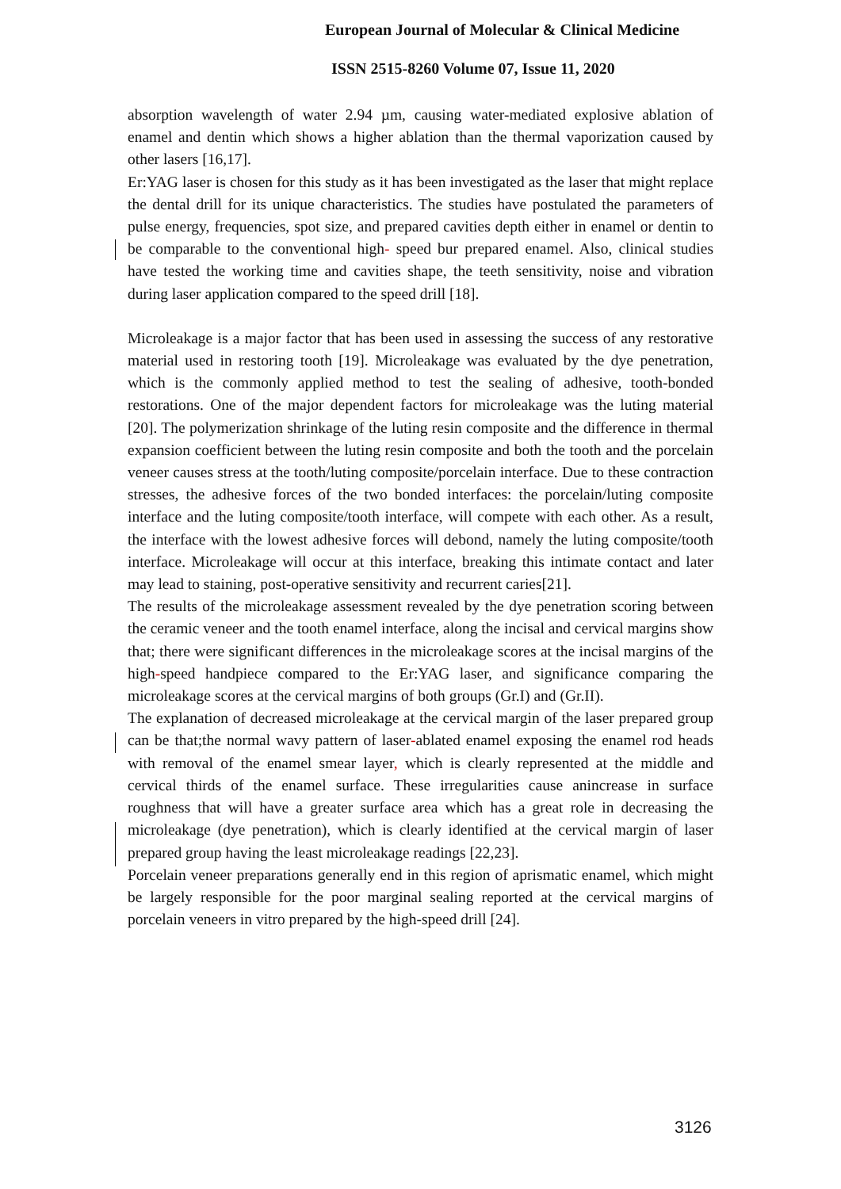European Journal of Molecular & Clinical Medicine
ISSN 2515-8260 Volume 07, Issue 11, 2020
absorption wavelength of water 2.94 µm, causing water-mediated explosive ablation of enamel and dentin which shows a higher ablation than the thermal vaporization caused by other lasers [16,17].
Er:YAG laser is chosen for this study as it has been investigated as the laser that might replace the dental drill for its unique characteristics. The studies have postulated the parameters of pulse energy, frequencies, spot size, and prepared cavities depth either in enamel or dentin to be comparable to the conventional high- speed bur prepared enamel. Also, clinical studies have tested the working time and cavities shape, the teeth sensitivity, noise and vibration during laser application compared to the speed drill [18].
Microleakage is a major factor that has been used in assessing the success of any restorative material used in restoring tooth [19]. Microleakage was evaluated by the dye penetration, which is the commonly applied method to test the sealing of adhesive, tooth-bonded restorations. One of the major dependent factors for microleakage was the luting material [20]. The polymerization shrinkage of the luting resin composite and the difference in thermal expansion coefficient between the luting resin composite and both the tooth and the porcelain veneer causes stress at the tooth/luting composite/porcelain interface. Due to these contraction stresses, the adhesive forces of the two bonded interfaces: the porcelain/luting composite interface and the luting composite/tooth interface, will compete with each other. As a result, the interface with the lowest adhesive forces will debond, namely the luting composite/tooth interface. Microleakage will occur at this interface, breaking this intimate contact and later may lead to staining, post-operative sensitivity and recurrent caries[21].
The results of the microleakage assessment revealed by the dye penetration scoring between the ceramic veneer and the tooth enamel interface, along the incisal and cervical margins show that; there were significant differences in the microleakage scores at the incisal margins of the high-speed handpiece compared to the Er:YAG laser, and significance comparing the microleakage scores at the cervical margins of both groups (Gr.I) and (Gr.II).
The explanation of decreased microleakage at the cervical margin of the laser prepared group can be that;the normal wavy pattern of laser-ablated enamel exposing the enamel rod heads with removal of the enamel smear layer, which is clearly represented at the middle and cervical thirds of the enamel surface. These irregularities cause anincrease in surface roughness that will have a greater surface area which has a great role in decreasing the microleakage (dye penetration), which is clearly identified at the cervical margin of laser prepared group having the least microleakage readings [22,23].
Porcelain veneer preparations generally end in this region of aprismatic enamel, which might be largely responsible for the poor marginal sealing reported at the cervical margins of porcelain veneers in vitro prepared by the high-speed drill [24].
3126